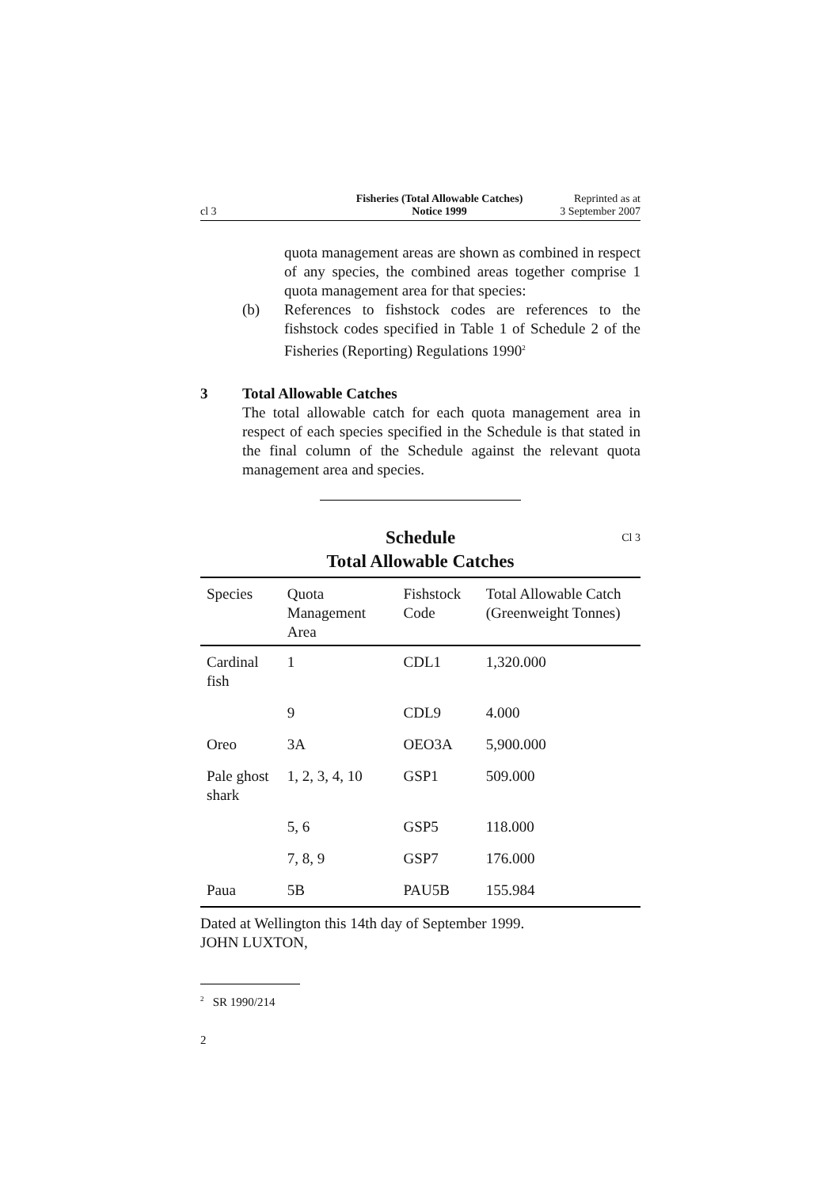cl 3
Fisheries (Total Allowable Catches)
Notice 1999
Reprinted as at
3 September 2007
quota management areas are shown as combined in respect of any species, the combined areas together comprise 1 quota management area for that species:
(b) References to fishstock codes are references to the fishstock codes specified in Table 1 of Schedule 2 of the Fisheries (Reporting) Regulations 1990<sup>2</sup>
3 Total Allowable Catches
The total allowable catch for each quota management area in respect of each species specified in the Schedule is that stated in the final column of the Schedule against the relevant quota management area and species.
Schedule Cl 3
Total Allowable Catches
| Species | Quota Management Area | Fishstock Code | Total Allowable Catch (Greenweight Tonnes) |
| --- | --- | --- | --- |
| Cardinal fish | 1 | CDL1 | 1,320.000 |
| | 9 | CDL9 | 4.000 |
| Oreo | 3A | OEO3A | 5,900.000 |
| Pale ghost shark | 1, 2, 3, 4, 10 | GSP1 | 509.000 |
| | 5, 6 | GSP5 | 118.000 |
| | 7, 8, 9 | GSP7 | 176.000 |
| Paua | 5B | PAU5B | 155.984 |
Dated at Wellington this 14th day of September 1999.
JOHN LUXTON,
<sup>2</sup> SR 1990/214
2